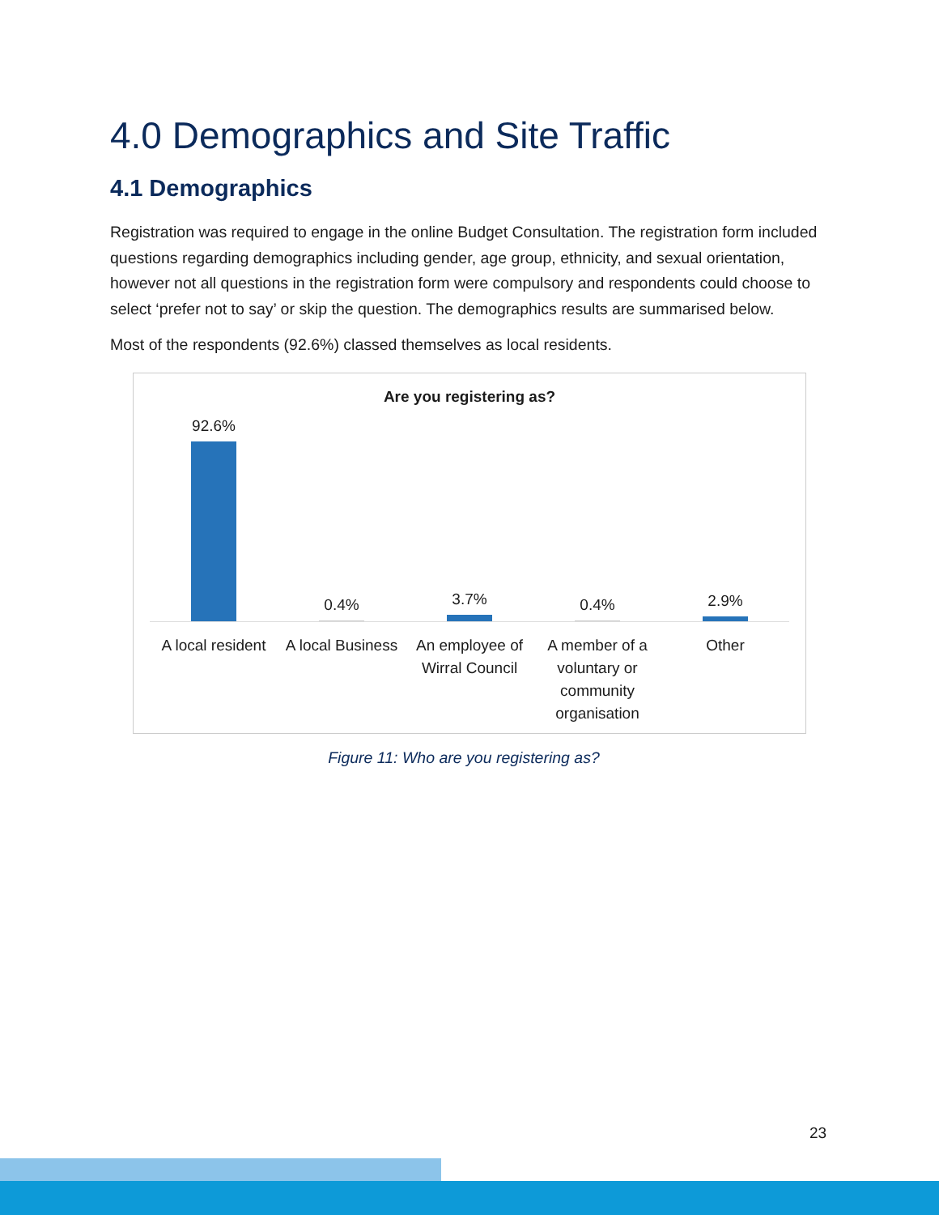4.0 Demographics and Site Traffic
4.1 Demographics
Registration was required to engage in the online Budget Consultation. The registration form included questions regarding demographics including gender, age group, ethnicity, and sexual orientation, however not all questions in the registration form were compulsory and respondents could choose to select ‘prefer not to say’ or skip the question. The demographics results are summarised below.
Most of the respondents (92.6%) classed themselves as local residents.
Are you registering as?
92.6% 0.4% 3.7% 0.4% 2.9%
A local resident A local Business An employee of Wirral Council A member of a voluntary or community organisation
Other
Figure 11: Who are you registering as?
23